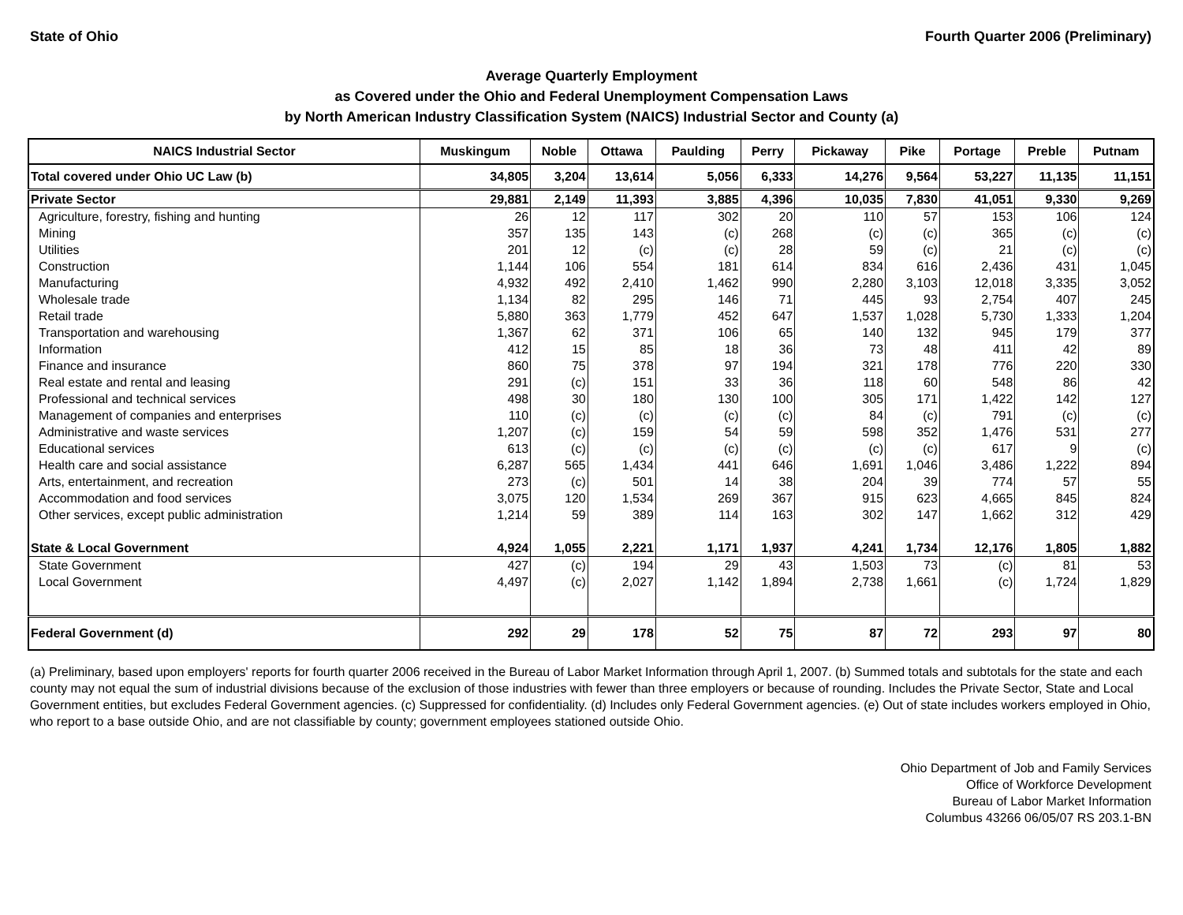State of Ohio Fourth Quarter 2006 (Preliminary)
Average Quarterly Employment
as Covered under the Ohio and Federal Unemployment Compensation Laws
by North American Industry Classification System (NAICS) Industrial Sector and County (a)
| NAICS Industrial Sector | Muskingum | Noble | Ottawa | Paulding | Perry | Pickaway | Pike | Portage | Preble | Putnam |
| --- | --- | --- | --- | --- | --- | --- | --- | --- | --- | --- |
| Total covered under Ohio UC Law (b) | 34,805 | 3,204 | 13,614 | 5,056 | 6,333 | 14,276 | 9,564 | 53,227 | 11,135 | 11,151 |
| Private Sector | 29,881 | 2,149 | 11,393 | 3,885 | 4,396 | 10,035 | 7,830 | 41,051 | 9,330 | 9,269 |
| Agriculture, forestry, fishing and hunting | 26 | 12 | 117 | 302 | 20 | 110 | 57 | 153 | 106 | 124 |
| Mining | 357 | 135 | 143 | (c) | 268 | (c) | (c) | 365 | (c) | (c) |
| Utilities | 201 | 12 | (c) | (c) | 28 | 59 | (c) | 21 | (c) | (c) |
| Construction | 1,144 | 106 | 554 | 181 | 614 | 834 | 616 | 2,436 | 431 | 1,045 |
| Manufacturing | 4,932 | 492 | 2,410 | 1,462 | 990 | 2,280 | 3,103 | 12,018 | 3,335 | 3,052 |
| Wholesale trade | 1,134 | 82 | 295 | 146 | 71 | 445 | 93 | 2,754 | 407 | 245 |
| Retail trade | 5,880 | 363 | 1,779 | 452 | 647 | 1,537 | 1,028 | 5,730 | 1,333 | 1,204 |
| Transportation and warehousing | 1,367 | 62 | 371 | 106 | 65 | 140 | 132 | 945 | 179 | 377 |
| Information | 412 | 15 | 85 | 18 | 36 | 73 | 48 | 411 | 42 | 89 |
| Finance and insurance | 860 | 75 | 378 | 97 | 194 | 321 | 178 | 776 | 220 | 330 |
| Real estate and rental and leasing | 291 | (c) | 151 | 33 | 36 | 118 | 60 | 548 | 86 | 42 |
| Professional and technical services | 498 | 30 | 180 | 130 | 100 | 305 | 171 | 1,422 | 142 | 127 |
| Management of companies and enterprises | 110 | (c) | (c) | (c) | (c) | 84 | (c) | 791 | (c) | (c) |
| Administrative and waste services | 1,207 | (c) | 159 | 54 | 59 | 598 | 352 | 1,476 | 531 | 277 |
| Educational services | 613 | (c) | (c) | (c) | (c) | (c) | (c) | 617 | 9 | (c) |
| Health care and social assistance | 6,287 | 565 | 1,434 | 441 | 646 | 1,691 | 1,046 | 3,486 | 1,222 | 894 |
| Arts, entertainment, and recreation | 273 | (c) | 501 | 14 | 38 | 204 | 39 | 774 | 57 | 55 |
| Accommodation and food services | 3,075 | 120 | 1,534 | 269 | 367 | 915 | 623 | 4,665 | 845 | 824 |
| Other services, except public administration | 1,214 | 59 | 389 | 114 | 163 | 302 | 147 | 1,662 | 312 | 429 |
| State & Local Government | 4,924 | 1,055 | 2,221 | 1,171 | 1,937 | 4,241 | 1,734 | 12,176 | 1,805 | 1,882 |
| State Government | 427 | (c) | 194 | 29 | 43 | 1,503 | 73 | (c) | 81 | 53 |
| Local Government | 4,497 | (c) | 2,027 | 1,142 | 1,894 | 2,738 | 1,661 | (c) | 1,724 | 1,829 |
| Federal Government (d) | 292 | 29 | 178 | 52 | 75 | 87 | 72 | 293 | 97 | 80 |
(a) Preliminary, based upon employers' reports for fourth quarter 2006 received in the Bureau of Labor Market Information through April 1, 2007. (b) Summed totals and subtotals for the state and each county may not equal the sum of industrial divisions because of the exclusion of those industries with fewer than three employers or because of rounding. Includes the Private Sector, State and Local Government entities, but excludes Federal Government agencies. (c) Suppressed for confidentiality. (d) Includes only Federal Government agencies. (e) Out of state includes workers employed in Ohio, who report to a base outside Ohio, and are not classifiable by county; government employees stationed outside Ohio.
Ohio Department of Job and Family Services
Office of Workforce Development
Bureau of Labor Market Information
Columbus 43266 06/05/07 RS 203.1-BN